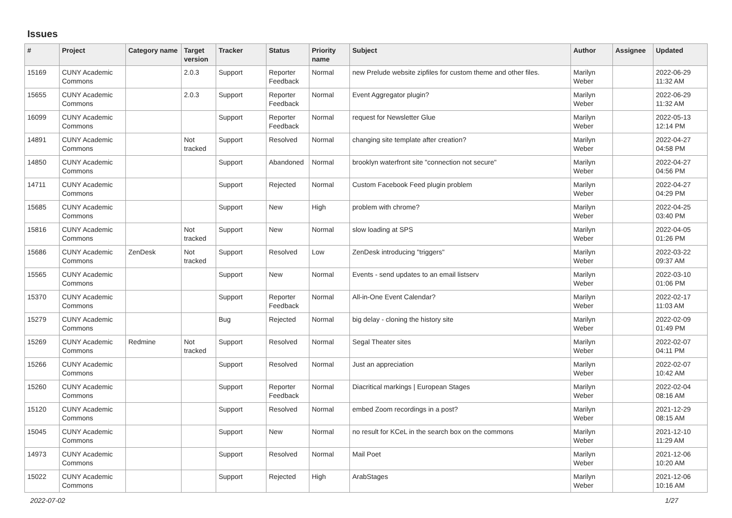Issues
| # | Project | Category name | Target version | Tracker | Status | Priority name | Subject | Author | Assignee | Updated |
| --- | --- | --- | --- | --- | --- | --- | --- | --- | --- | --- |
| 15169 | CUNY Academic Commons | | 2.0.3 | Support | Reporter Feedback | Normal | new Prelude website zipfiles for custom theme and other files. | Marilyn Weber | | 2022-06-29 11:32 AM |
| 15655 | CUNY Academic Commons | | 2.0.3 | Support | Reporter Feedback | Normal | Event Aggregator plugin? | Marilyn Weber | | 2022-06-29 11:32 AM |
| 16099 | CUNY Academic Commons | | | Support | Reporter Feedback | Normal | request for Newsletter Glue | Marilyn Weber | | 2022-05-13 12:14 PM |
| 14891 | CUNY Academic Commons | | Not tracked | Support | Resolved | Normal | changing site template after creation? | Marilyn Weber | | 2022-04-27 04:58 PM |
| 14850 | CUNY Academic Commons | | | Support | Abandoned | Normal | brooklyn waterfront site "connection not secure" | Marilyn Weber | | 2022-04-27 04:56 PM |
| 14711 | CUNY Academic Commons | | | Support | Rejected | Normal | Custom Facebook Feed plugin problem | Marilyn Weber | | 2022-04-27 04:29 PM |
| 15685 | CUNY Academic Commons | | | Support | New | High | problem with chrome? | Marilyn Weber | | 2022-04-25 03:40 PM |
| 15816 | CUNY Academic Commons | | Not tracked | Support | New | Normal | slow loading at SPS | Marilyn Weber | | 2022-04-05 01:26 PM |
| 15686 | CUNY Academic Commons | ZenDesk | Not tracked | Support | Resolved | Low | ZenDesk introducing "triggers" | Marilyn Weber | | 2022-03-22 09:37 AM |
| 15565 | CUNY Academic Commons | | | Support | New | Normal | Events - send updates to an email listserv | Marilyn Weber | | 2022-03-10 01:06 PM |
| 15370 | CUNY Academic Commons | | | Support | Reporter Feedback | Normal | All-in-One Event Calendar? | Marilyn Weber | | 2022-02-17 11:03 AM |
| 15279 | CUNY Academic Commons | | | Bug | Rejected | Normal | big delay - cloning the history site | Marilyn Weber | | 2022-02-09 01:49 PM |
| 15269 | CUNY Academic Commons | Redmine | Not tracked | Support | Resolved | Normal | Segal Theater sites | Marilyn Weber | | 2022-02-07 04:11 PM |
| 15266 | CUNY Academic Commons | | | Support | Resolved | Normal | Just an appreciation | Marilyn Weber | | 2022-02-07 10:42 AM |
| 15260 | CUNY Academic Commons | | | Support | Reporter Feedback | Normal | Diacritical markings / European Stages | Marilyn Weber | | 2022-02-04 08:16 AM |
| 15120 | CUNY Academic Commons | | | Support | Resolved | Normal | embed Zoom recordings in a post? | Marilyn Weber | | 2021-12-29 08:15 AM |
| 15045 | CUNY Academic Commons | | | Support | New | Normal | no result for KCeL in the search box on the commons | Marilyn Weber | | 2021-12-10 11:29 AM |
| 14973 | CUNY Academic Commons | | | Support | Resolved | Normal | Mail Poet | Marilyn Weber | | 2021-12-06 10:20 AM |
| 15022 | CUNY Academic Commons | | | Support | Rejected | High | ArabStages | Marilyn Weber | | 2021-12-06 10:16 AM |
2022-07-02 1/27